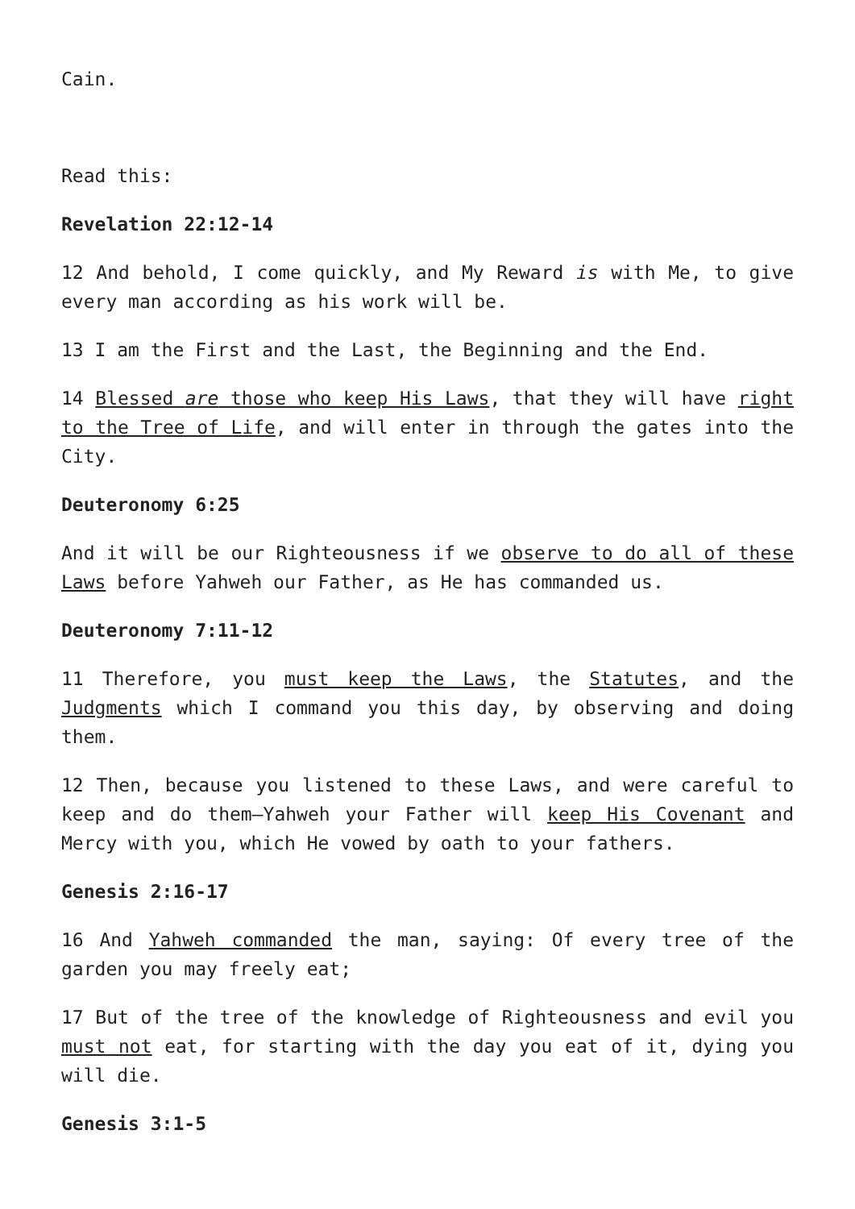Cain.
Read this:
Revelation 22:12-14
12 And behold, I come quickly, and My Reward is with Me, to give every man according as his work will be.
13 I am the First and the Last, the Beginning and the End.
14 Blessed are those who keep His Laws, that they will have right to the Tree of Life, and will enter in through the gates into the City.
Deuteronomy 6:25
And it will be our Righteousness if we observe to do all of these Laws before Yahweh our Father, as He has commanded us.
Deuteronomy 7:11-12
11 Therefore, you must keep the Laws, the Statutes, and the Judgments which I command you this day, by observing and doing them.
12 Then, because you listened to these Laws, and were careful to keep and do them—Yahweh your Father will keep His Covenant and Mercy with you, which He vowed by oath to your fathers.
Genesis 2:16-17
16 And Yahweh commanded the man, saying: Of every tree of the garden you may freely eat;
17 But of the tree of the knowledge of Righteousness and evil you must not eat, for starting with the day you eat of it, dying you will die.
Genesis 3:1-5